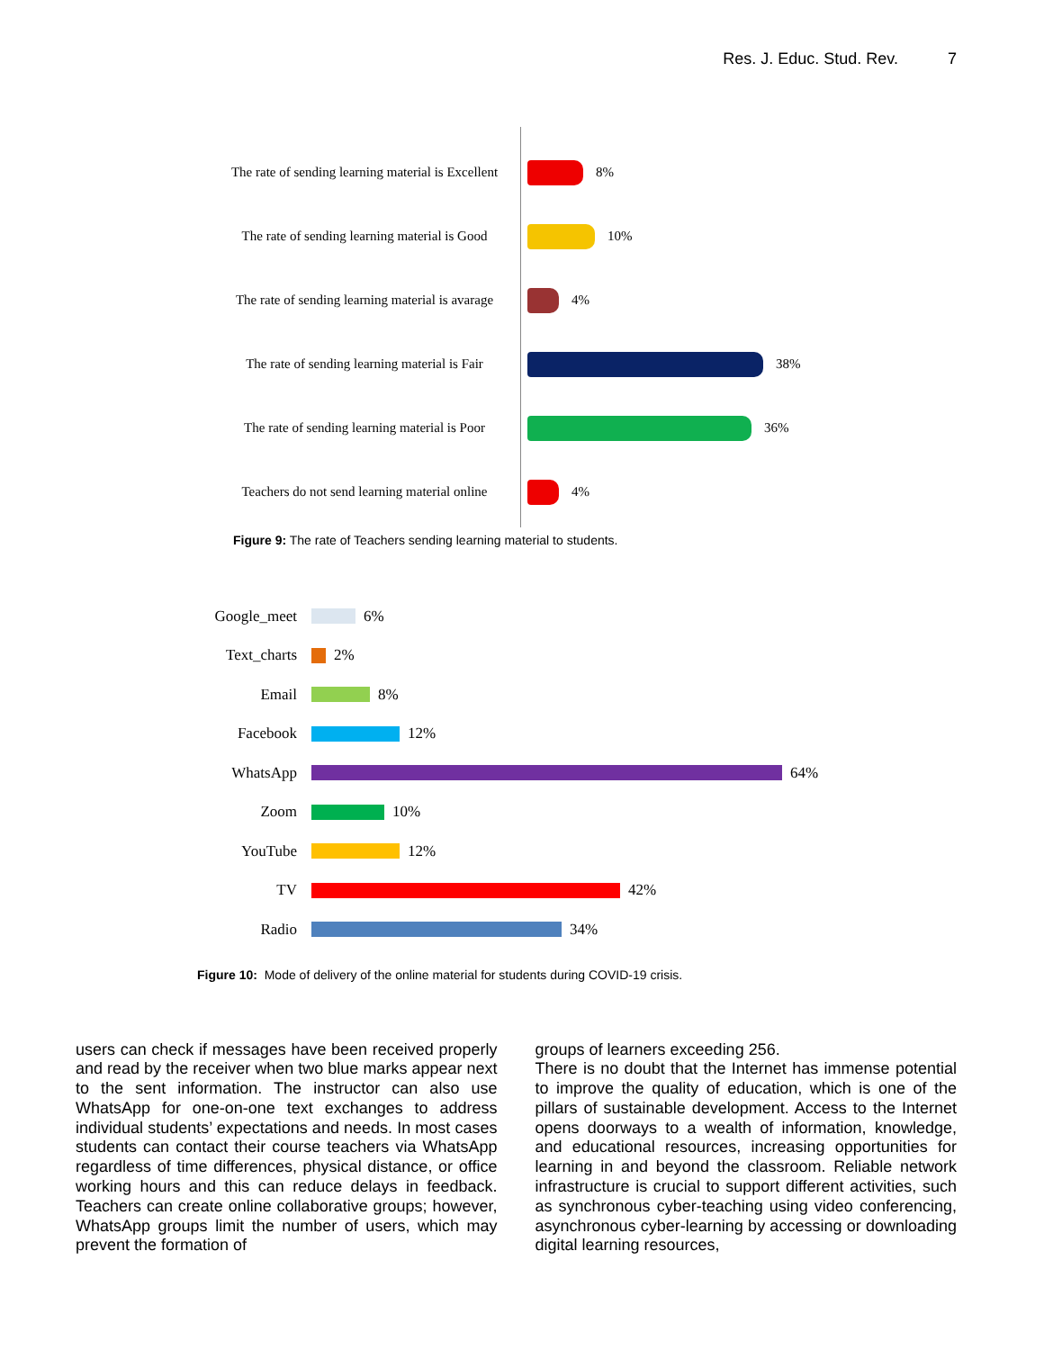Res. J. Educ. Stud. Rev. 7
The rate of sending learning material is Excellent
8%
The rate of sending learning material is Good
10%
The rate of sending learning material is avarage
4%
The rate of sending learning material is Fair
38%
The rate of sending learning material is Poor
36%
Teachers do not send learning material online
4%
Figure 9: The rate of Teachers sending learning material to students.
Google_meet 6%
Text_charts 2%
Email 8%
Facebook 12%
WhatsApp 64%
Zoom 10%
YouTube 12%
TV 42%
Radio 34%
Figure 10: Mode of delivery of the online material for students during COVID-19 crisis.
users can check if messages have been received properly and read by the receiver when two blue marks appear next to the sent information. The instructor can also use WhatsApp for one-on-one text exchanges to address individual students’ expectations and needs. In most cases students can contact their course teachers via WhatsApp regardless of time differences, physical distance, or office working hours and this can reduce delays in feedback. Teachers can create online collaborative groups; however, WhatsApp groups limit the number of users, which may prevent the formation of
groups of learners exceeding 256.
There is no doubt that the Internet has immense potential to improve the quality of education, which is one of the pillars of sustainable development. Access to the Internet opens doorways to a wealth of information, knowledge, and educational resources, increasing opportunities for learning in and beyond the classroom. Reliable network infrastructure is crucial to support different activities, such as synchronous cyber-teaching using video conferencing, asynchronous cyber-learning by accessing or downloading digital learning resources,